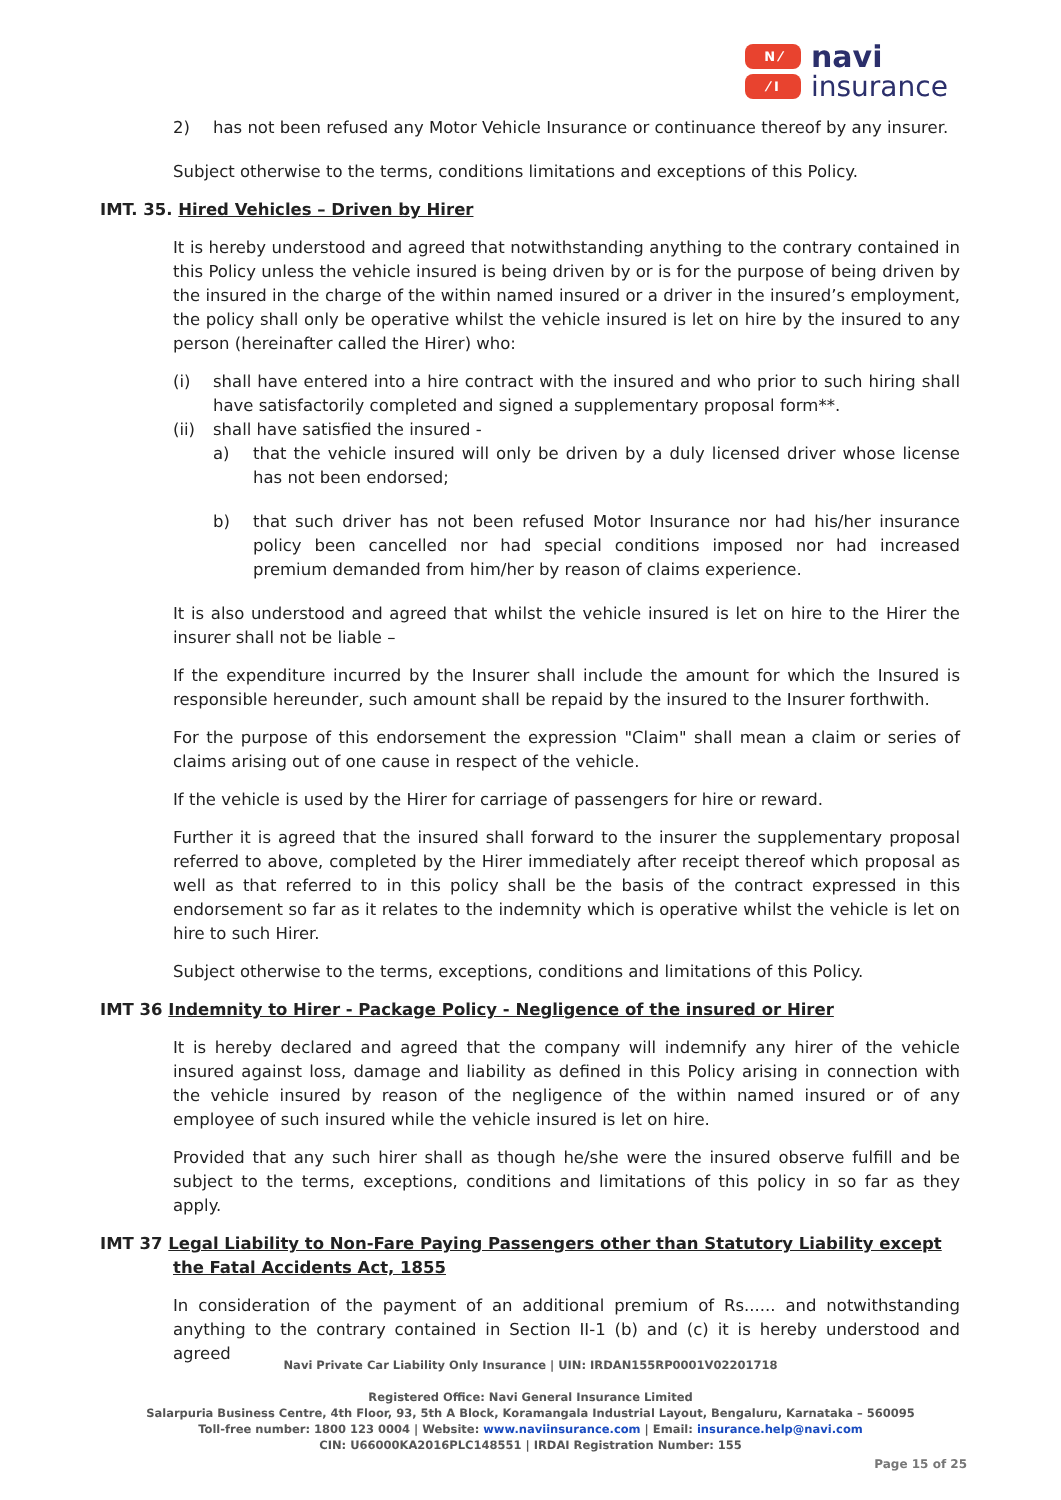N ⁄
⁄ I
navi
insurance
2) has not been refused any Motor Vehicle Insurance or continuance thereof by any insurer.
Subject otherwise to the terms, conditions limitations and exceptions of this Policy.
IMT. 35. Hired Vehicles – Driven by Hirer
It is hereby understood and agreed that notwithstanding anything to the contrary contained in this Policy unless the vehicle insured is being driven by or is for the purpose of being driven by the insured in the charge of the within named insured or a driver in the insured’s employment, the policy shall only be operative whilst the vehicle insured is let on hire by the insured to any person (hereinafter called the Hirer) who:
(i) shall have entered into a hire contract with the insured and who prior to such hiring shall have satisfactorily completed and signed a supplementary proposal form**.
(ii) shall have satisfied the insured -
a) that the vehicle insured will only be driven by a duly licensed driver whose license has not been endorsed;
b) that such driver has not been refused Motor Insurance nor had his/her insurance policy been cancelled nor had special conditions imposed nor had increased premium demanded from him/her by reason of claims experience.
It is also understood and agreed that whilst the vehicle insured is let on hire to the Hirer the insurer shall not be liable –
If the expenditure incurred by the Insurer shall include the amount for which the Insured is responsible hereunder, such amount shall be repaid by the insured to the Insurer forthwith.
For the purpose of this endorsement the expression "Claim" shall mean a claim or series of claims arising out of one cause in respect of the vehicle.
If the vehicle is used by the Hirer for carriage of passengers for hire or reward.
Further it is agreed that the insured shall forward to the insurer the supplementary proposal referred to above, completed by the Hirer immediately after receipt thereof which proposal as well as that referred to in this policy shall be the basis of the contract expressed in this endorsement so far as it relates to the indemnity which is operative whilst the vehicle is let on hire to such Hirer.
Subject otherwise to the terms, exceptions, conditions and limitations of this Policy.
IMT 36 Indemnity to Hirer - Package Policy - Negligence of the insured or Hirer
It is hereby declared and agreed that the company will indemnify any hirer of the vehicle insured against loss, damage and liability as defined in this Policy arising in connection with the vehicle insured by reason of the negligence of the within named insured or of any employee of such insured while the vehicle insured is let on hire.
Provided that any such hirer shall as though he/she were the insured observe fulfill and be subject to the terms, exceptions, conditions and limitations of this policy in so far as they apply.
IMT 37 Legal Liability to Non-Fare Paying Passengers other than Statutory Liability except the Fatal Accidents Act, 1855
In consideration of the payment of an additional premium of Rs...... and notwithstanding anything to the contrary contained in Section II-1 (b) and (c) it is hereby understood and agreed
Navi Private Car Liability Only Insurance | UIN: IRDAN155RP0001V02201718
Registered Office: Navi General Insurance Limited
Salarpuria Business Centre, 4th Floor, 93, 5th A Block, Koramangala Industrial Layout, Bengaluru, Karnataka – 560095
Toll-free number: 1800 123 0004 | Website: www.naviinsurance.com | Email: insurance.help@navi.com
CIN: U66000KA2016PLC148551 | IRDAI Registration Number: 155
Page 15 of 25